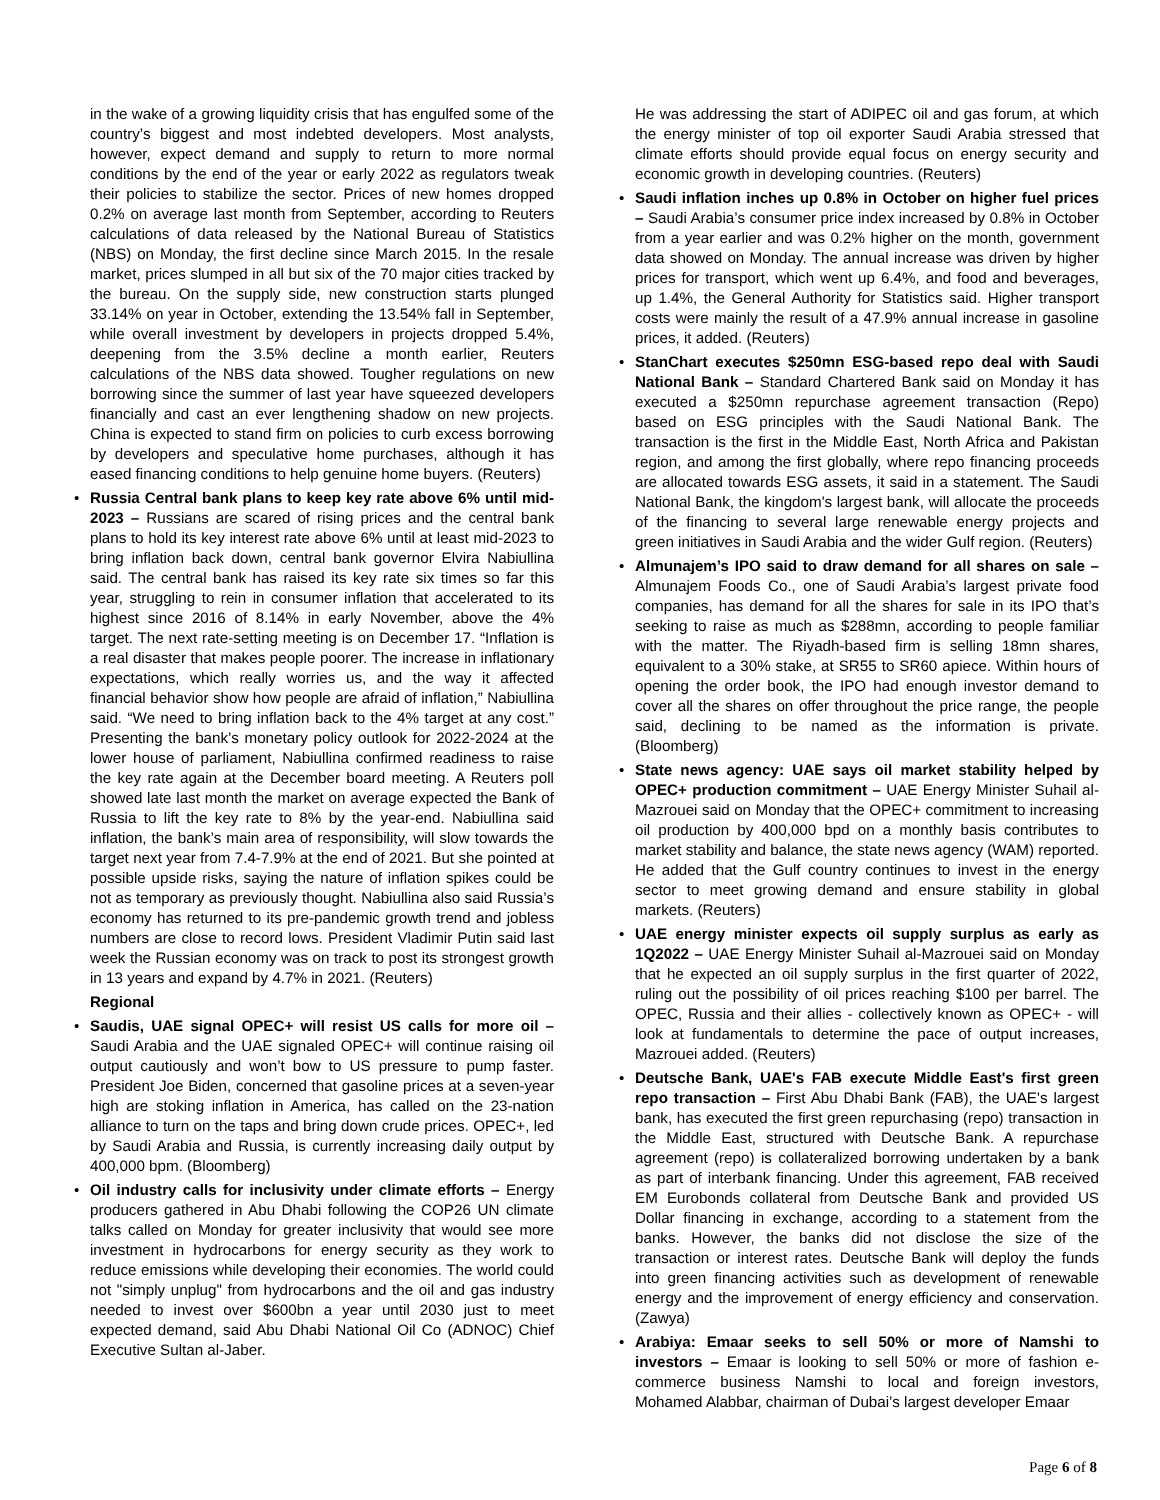in the wake of a growing liquidity crisis that has engulfed some of the country’s biggest and most indebted developers. Most analysts, however, expect demand and supply to return to more normal conditions by the end of the year or early 2022 as regulators tweak their policies to stabilize the sector. Prices of new homes dropped 0.2% on average last month from September, according to Reuters calculations of data released by the National Bureau of Statistics (NBS) on Monday, the first decline since March 2015. In the resale market, prices slumped in all but six of the 70 major cities tracked by the bureau. On the supply side, new construction starts plunged 33.14% on year in October, extending the 13.54% fall in September, while overall investment by developers in projects dropped 5.4%, deepening from the 3.5% decline a month earlier, Reuters calculations of the NBS data showed. Tougher regulations on new borrowing since the summer of last year have squeezed developers financially and cast an ever lengthening shadow on new projects. China is expected to stand firm on policies to curb excess borrowing by developers and speculative home purchases, although it has eased financing conditions to help genuine home buyers. (Reuters)
• Russia Central bank plans to keep key rate above 6% until mid-2023 – Russians are scared of rising prices and the central bank plans to hold its key interest rate above 6% until at least mid-2023 to bring inflation back down, central bank governor Elvira Nabiullina said. The central bank has raised its key rate six times so far this year, struggling to rein in consumer inflation that accelerated to its highest since 2016 of 8.14% in early November, above the 4% target. The next rate-setting meeting is on December 17. “Inflation is a real disaster that makes people poorer. The increase in inflationary expectations, which really worries us, and the way it affected financial behavior show how people are afraid of inflation,” Nabiullina said. “We need to bring inflation back to the 4% target at any cost.” Presenting the bank’s monetary policy outlook for 2022-2024 at the lower house of parliament, Nabiullina confirmed readiness to raise the key rate again at the December board meeting. A Reuters poll showed late last month the market on average expected the Bank of Russia to lift the key rate to 8% by the year-end. Nabiullina said inflation, the bank’s main area of responsibility, will slow towards the target next year from 7.4-7.9% at the end of 2021. But she pointed at possible upside risks, saying the nature of inflation spikes could be not as temporary as previously thought. Nabiullina also said Russia’s economy has returned to its pre-pandemic growth trend and jobless numbers are close to record lows. President Vladimir Putin said last week the Russian economy was on track to post its strongest growth in 13 years and expand by 4.7% in 2021. (Reuters)
Regional
• Saudis, UAE signal OPEC+ will resist US calls for more oil – Saudi Arabia and the UAE signaled OPEC+ will continue raising oil output cautiously and won’t bow to US pressure to pump faster. President Joe Biden, concerned that gasoline prices at a seven-year high are stoking inflation in America, has called on the 23-nation alliance to turn on the taps and bring down crude prices. OPEC+, led by Saudi Arabia and Russia, is currently increasing daily output by 400,000 bpm. (Bloomberg)
• Oil industry calls for inclusivity under climate efforts – Energy producers gathered in Abu Dhabi following the COP26 UN climate talks called on Monday for greater inclusivity that would see more investment in hydrocarbons for energy security as they work to reduce emissions while developing their economies. The world could not "simply unplug" from hydrocarbons and the oil and gas industry needed to invest over $600bn a year until 2030 just to meet expected demand, said Abu Dhabi National Oil Co (ADNOC) Chief Executive Sultan al-Jaber.
He was addressing the start of ADIPEC oil and gas forum, at which the energy minister of top oil exporter Saudi Arabia stressed that climate efforts should provide equal focus on energy security and economic growth in developing countries. (Reuters)
• Saudi inflation inches up 0.8% in October on higher fuel prices – Saudi Arabia’s consumer price index increased by 0.8% in October from a year earlier and was 0.2% higher on the month, government data showed on Monday. The annual increase was driven by higher prices for transport, which went up 6.4%, and food and beverages, up 1.4%, the General Authority for Statistics said. Higher transport costs were mainly the result of a 47.9% annual increase in gasoline prices, it added. (Reuters)
• StanChart executes $250mn ESG-based repo deal with Saudi National Bank – Standard Chartered Bank said on Monday it has executed a $250mn repurchase agreement transaction (Repo) based on ESG principles with the Saudi National Bank. The transaction is the first in the Middle East, North Africa and Pakistan region, and among the first globally, where repo financing proceeds are allocated towards ESG assets, it said in a statement. The Saudi National Bank, the kingdom's largest bank, will allocate the proceeds of the financing to several large renewable energy projects and green initiatives in Saudi Arabia and the wider Gulf region. (Reuters)
• Almunajem’s IPO said to draw demand for all shares on sale – Almunajem Foods Co., one of Saudi Arabia’s largest private food companies, has demand for all the shares for sale in its IPO that’s seeking to raise as much as $288mn, according to people familiar with the matter. The Riyadh-based firm is selling 18mn shares, equivalent to a 30% stake, at SR55 to SR60 apiece. Within hours of opening the order book, the IPO had enough investor demand to cover all the shares on offer throughout the price range, the people said, declining to be named as the information is private. (Bloomberg)
• State news agency: UAE says oil market stability helped by OPEC+ production commitment – UAE Energy Minister Suhail al-Mazrouei said on Monday that the OPEC+ commitment to increasing oil production by 400,000 bpd on a monthly basis contributes to market stability and balance, the state news agency (WAM) reported. He added that the Gulf country continues to invest in the energy sector to meet growing demand and ensure stability in global markets. (Reuters)
• UAE energy minister expects oil supply surplus as early as 1Q2022 – UAE Energy Minister Suhail al-Mazrouei said on Monday that he expected an oil supply surplus in the first quarter of 2022, ruling out the possibility of oil prices reaching $100 per barrel. The OPEC, Russia and their allies - collectively known as OPEC+ - will look at fundamentals to determine the pace of output increases, Mazrouei added. (Reuters)
• Deutsche Bank, UAE's FAB execute Middle East's first green repo transaction – First Abu Dhabi Bank (FAB), the UAE's largest bank, has executed the first green repurchasing (repo) transaction in the Middle East, structured with Deutsche Bank. A repurchase agreement (repo) is collateralized borrowing undertaken by a bank as part of interbank financing. Under this agreement, FAB received EM Eurobonds collateral from Deutsche Bank and provided US Dollar financing in exchange, according to a statement from the banks. However, the banks did not disclose the size of the transaction or interest rates. Deutsche Bank will deploy the funds into green financing activities such as development of renewable energy and the improvement of energy efficiency and conservation. (Zawya)
• Arabiya: Emaar seeks to sell 50% or more of Namshi to investors – Emaar is looking to sell 50% or more of fashion e-commerce business Namshi to local and foreign investors, Mohamed Alabbar, chairman of Dubai’s largest developer Emaar
Page 6 of 8